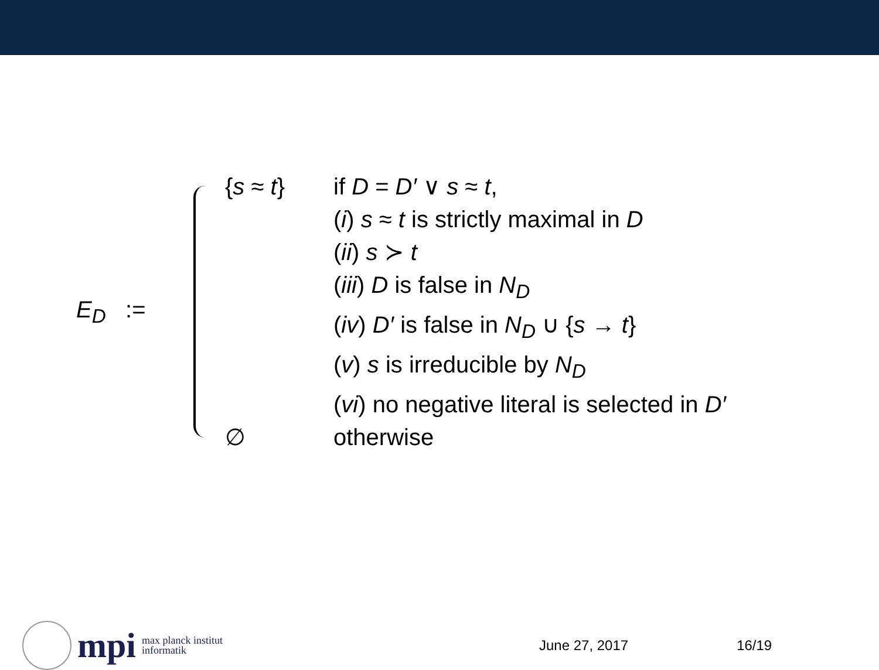E<sub>D</sub> :=
{s ≈ t} if D = D′ ∨ s ≈ t,
(i) s ≈ t is strictly maximal in D
(ii) s ≻ t
(iii) D is false in N<sub>D</sub>
(iv) D′ is false in N<sub>D</sub> ∪ {s → t}
(v) s is irreducible by N<sub>D</sub>
(vi) no negative literal is selected in D′
∅ otherwise
mpi max planck institut
informatik
June 27, 2017 16/19